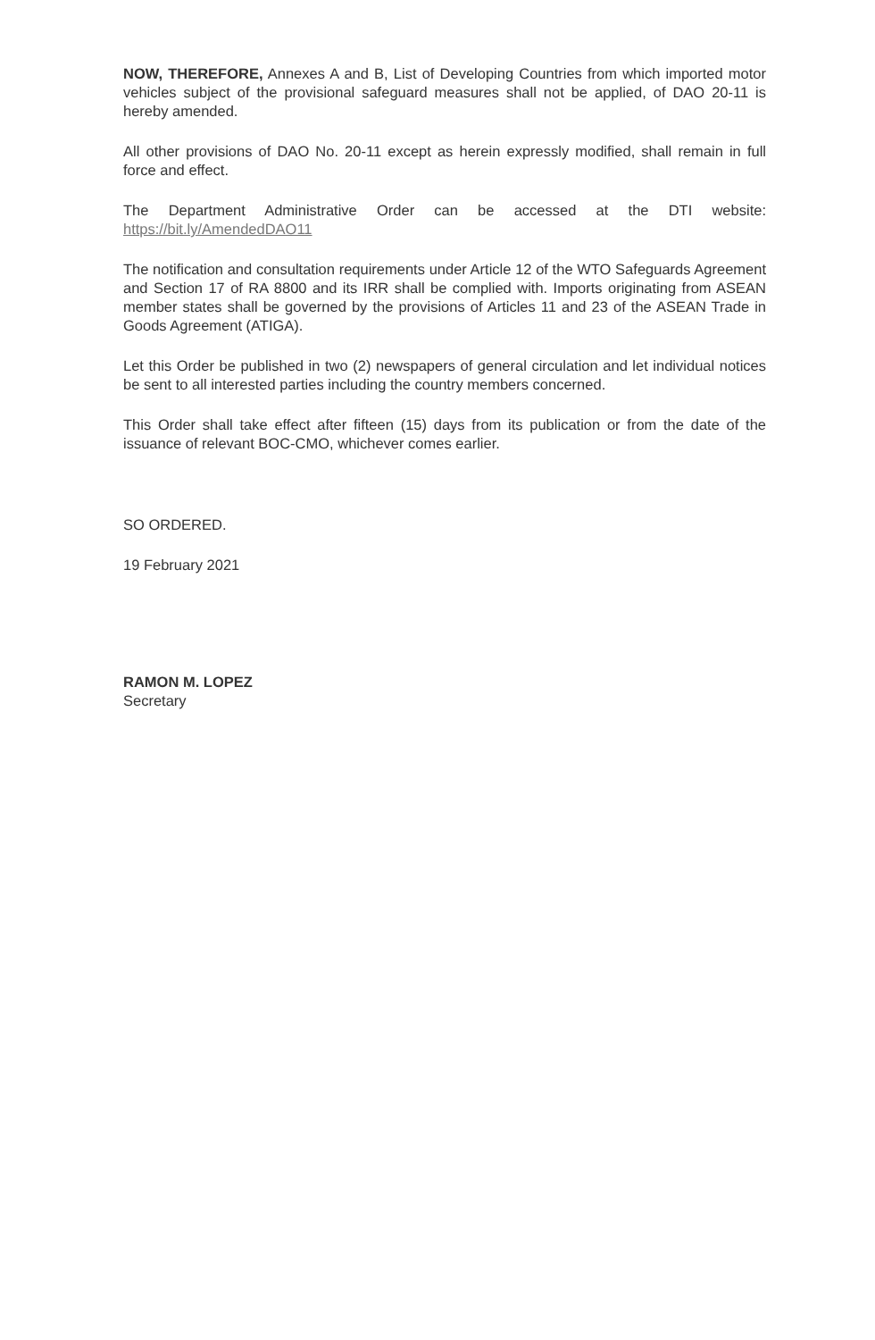NOW, THEREFORE, Annexes A and B, List of Developing Countries from which imported motor vehicles subject of the provisional safeguard measures shall not be applied, of DAO 20-11 is hereby amended.
All other provisions of DAO No. 20-11 except as herein expressly modified, shall remain in full force and effect.
The Department Administrative Order can be accessed at the DTI website: https://bit.ly/AmendedDAO11
The notification and consultation requirements under Article 12 of the WTO Safeguards Agreement and Section 17 of RA 8800 and its IRR shall be complied with. Imports originating from ASEAN member states shall be governed by the provisions of Articles 11 and 23 of the ASEAN Trade in Goods Agreement (ATIGA).
Let this Order be published in two (2) newspapers of general circulation and let individual notices be sent to all interested parties including the country members concerned.
This Order shall take effect after fifteen (15) days from its publication or from the date of the issuance of relevant BOC-CMO, whichever comes earlier.
SO ORDERED.
19 February 2021
RAMON M. LOPEZ
Secretary